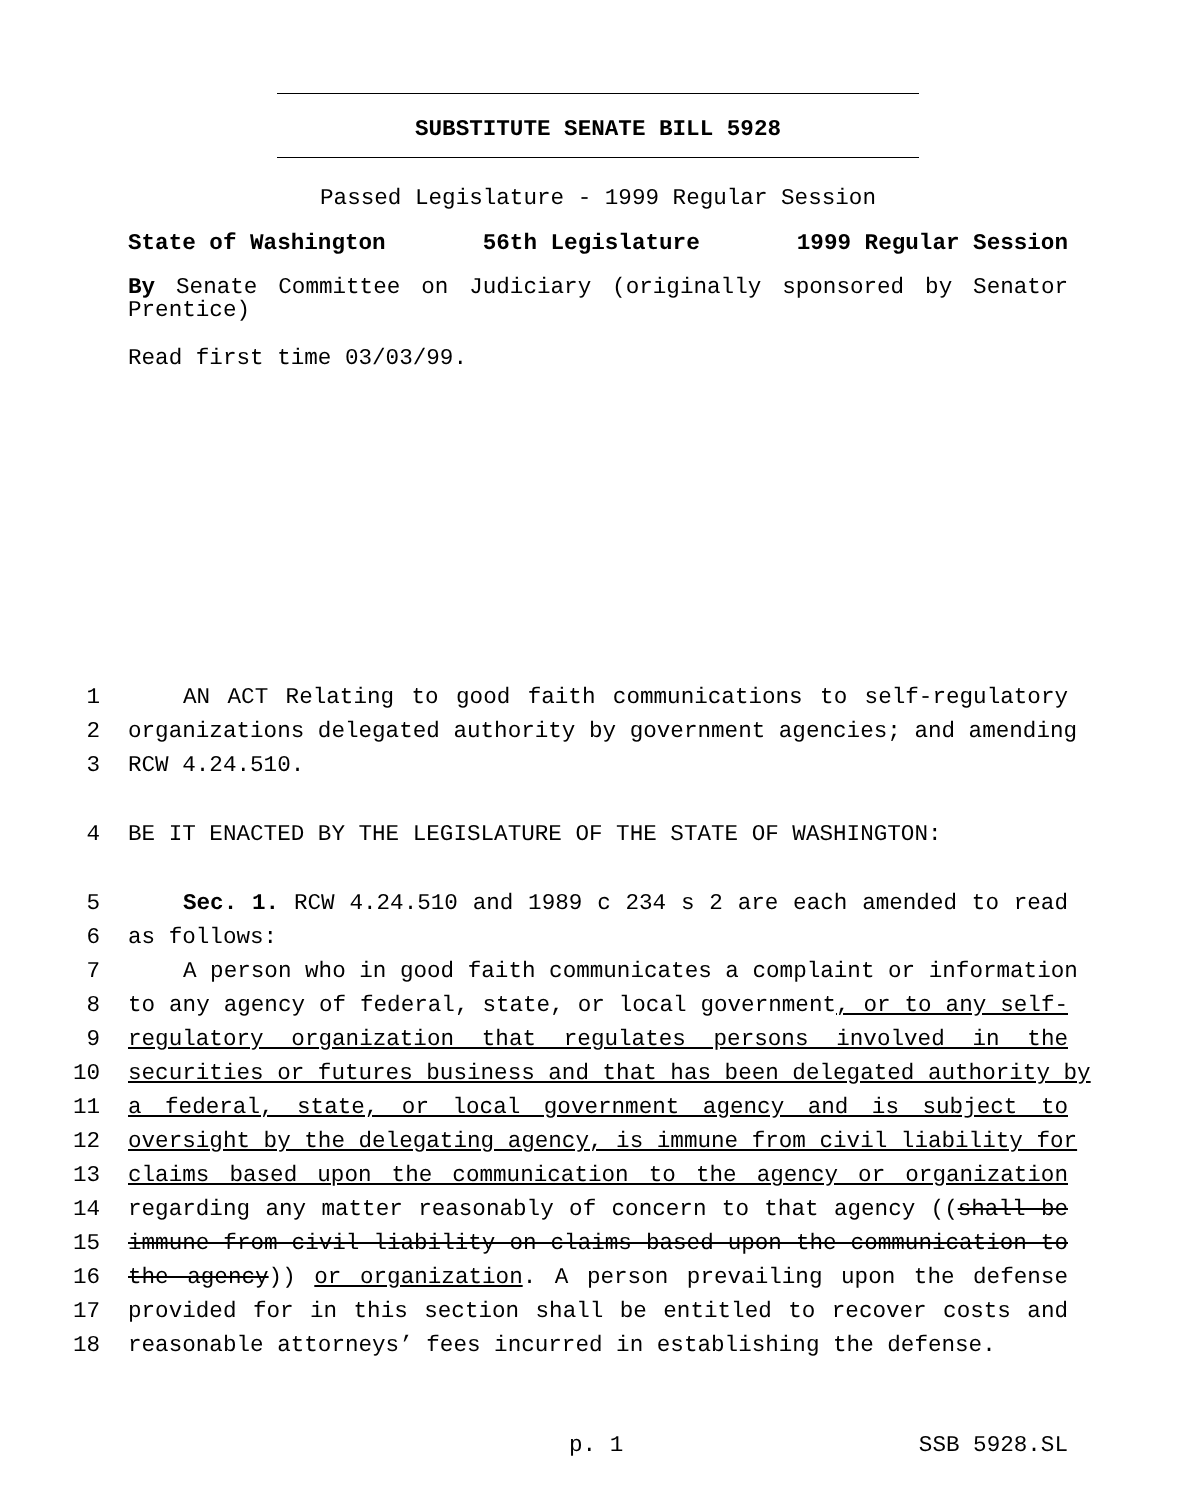SUBSTITUTE SENATE BILL 5928
Passed Legislature - 1999 Regular Session
State of Washington 56th Legislature 1999 Regular Session
By Senate Committee on Judiciary (originally sponsored by Senator Prentice)
Read first time 03/03/99.
1 AN ACT Relating to good faith communications to self-regulatory
2 organizations delegated authority by government agencies; and amending
3 RCW 4.24.510.
4 BE IT ENACTED BY THE LEGISLATURE OF THE STATE OF WASHINGTON:
5 Sec. 1. RCW 4.24.510 and 1989 c 234 s 2 are each amended to read
6 as follows:
7 A person who in good faith communicates a complaint or information
8 to any agency of federal, state, or local government, or to any self-
9 regulatory organization that regulates persons involved in the
10 securities or futures business and that has been delegated authority by
11 a federal, state, or local government agency and is subject to
12 oversight by the delegating agency, is immune from civil liability for
13 claims based upon the communication to the agency or organization
14 regarding any matter reasonably of concern to that agency ((shall be
15 immune from civil liability on claims based upon the communication to
16 the agency)) or organization. A person prevailing upon the defense
17 provided for in this section shall be entitled to recover costs and
18 reasonable attorneys’ fees incurred in establishing the defense.
p. 1 SSB 5928.SL